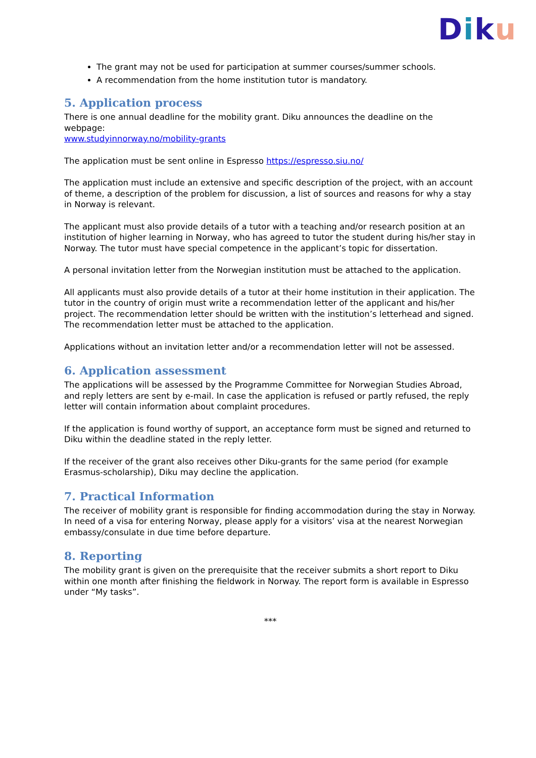Diku
The grant may not be used for participation at summer courses/summer schools.
A recommendation from the home institution tutor is mandatory.
5. Application process
There is one annual deadline for the mobility grant. Diku announces the deadline on the webpage:
www.studyinnorway.no/mobility-grants
The application must be sent online in Espresso https://espresso.siu.no/
The application must include an extensive and specific description of the project, with an account of theme, a description of the problem for discussion, a list of sources and reasons for why a stay in Norway is relevant.
The applicant must also provide details of a tutor with a teaching and/or research position at an institution of higher learning in Norway, who has agreed to tutor the student during his/her stay in Norway. The tutor must have special competence in the applicant’s topic for dissertation.
A personal invitation letter from the Norwegian institution must be attached to the application.
All applicants must also provide details of a tutor at their home institution in their application. The tutor in the country of origin must write a recommendation letter of the applicant and his/her project. The recommendation letter should be written with the institution’s letterhead and signed. The recommendation letter must be attached to the application.
Applications without an invitation letter and/or a recommendation letter will not be assessed.
6. Application assessment
The applications will be assessed by the Programme Committee for Norwegian Studies Abroad, and reply letters are sent by e-mail. In case the application is refused or partly refused, the reply letter will contain information about complaint procedures.
If the application is found worthy of support, an acceptance form must be signed and returned to Diku within the deadline stated in the reply letter.
If the receiver of the grant also receives other Diku-grants for the same period (for example Erasmus-scholarship), Diku may decline the application.
7. Practical Information
The receiver of mobility grant is responsible for finding accommodation during the stay in Norway. In need of a visa for entering Norway, please apply for a visitors’ visa at the nearest Norwegian embassy/consulate in due time before departure.
8. Reporting
The mobility grant is given on the prerequisite that the receiver submits a short report to Diku within one month after finishing the fieldwork in Norway. The report form is available in Espresso under “My tasks”.
***